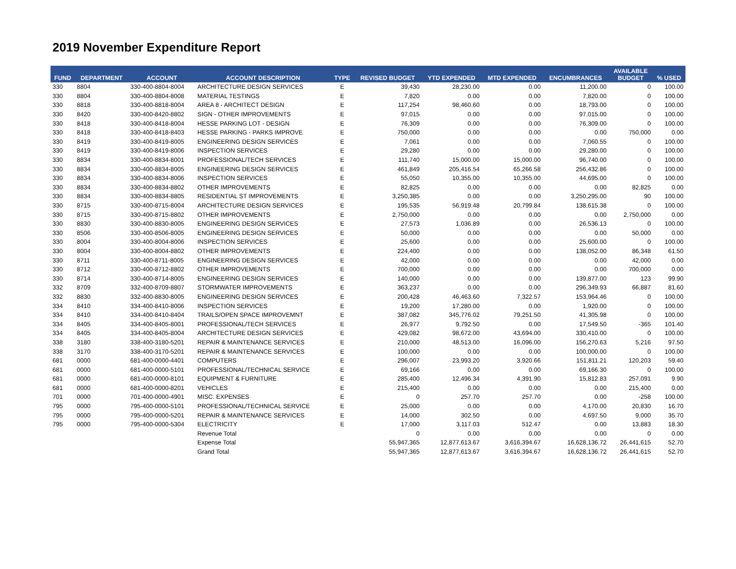2019 November Expenditure Report
| FUND | DEPARTMENT | ACCOUNT | ACCOUNT DESCRIPTION | TYPE | REVISED BUDGET | YTD EXPENDED | MTD EXPENDED | ENCUMBRANCES | AVAILABLE BUDGET | % USED |
| --- | --- | --- | --- | --- | --- | --- | --- | --- | --- | --- |
| 330 | 8804 | 330-400-8804-8004 | ARCHITECTURE DESIGN SERVICES | E | 39,430 | 28,230.00 | 0.00 | 11,200.00 | 0 | 100.00 |
| 330 | 8804 | 330-400-8804-8008 | MATERIAL TESTINGS | E | 7,820 | 0.00 | 0.00 | 7,820.00 | 0 | 100.00 |
| 330 | 8818 | 330-400-8818-8004 | AREA 8 - ARCHITECT DESIGN | E | 117,254 | 98,460.60 | 0.00 | 18,793.00 | 0 | 100.00 |
| 330 | 8420 | 330-400-8420-8802 | SIGN - OTHER IMPROVEMENTS | E | 97,015 | 0.00 | 0.00 | 97,015.00 | 0 | 100.00 |
| 330 | 8418 | 330-400-8418-8004 | HESSE PARKING LOT - DESIGN | E | 76,309 | 0.00 | 0.00 | 76,309.00 | 0 | 100.00 |
| 330 | 8418 | 330-400-8418-8403 | HESSE PARKING - PARKS IMPROVE | E | 750,000 | 0.00 | 0.00 | 0.00 | 750,000 | 0.00 |
| 330 | 8419 | 330-400-8419-8005 | ENGINEERING DESIGN SERVICES | E | 7,061 | 0.00 | 0.00 | 7,060.55 | 0 | 100.00 |
| 330 | 8419 | 330-400-8419-8006 | INSPECTION SERVICES | E | 29,280 | 0.00 | 0.00 | 29,280.00 | 0 | 100.00 |
| 330 | 8834 | 330-400-8834-8001 | PROFESSIONAL/TECH SERVICES | E | 111,740 | 15,000.00 | 15,000.00 | 96,740.00 | 0 | 100.00 |
| 330 | 8834 | 330-400-8834-8005 | ENGINEERING DESIGN SERVICES | E | 461,849 | 205,416.54 | 65,266.58 | 256,432.86 | 0 | 100.00 |
| 330 | 8834 | 330-400-8834-8006 | INSPECTION SERVICES | E | 55,050 | 10,355.00 | 10,355.00 | 44,695.00 | 0 | 100.00 |
| 330 | 8834 | 330-400-8834-8802 | OTHER IMPROVEMENTS | E | 82,825 | 0.00 | 0.00 | 0.00 | 82,825 | 0.00 |
| 330 | 8834 | 330-400-8834-8805 | RESIDENTIAL ST IMPROVEMENTS | E | 3,250,385 | 0.00 | 0.00 | 3,250,295.00 | 90 | 100.00 |
| 330 | 8715 | 330-400-8715-8004 | ARCHITECTURE DESIGN SERVICES | E | 195,535 | 56,919.48 | 20,799.84 | 138,615.38 | 0 | 100.00 |
| 330 | 8715 | 330-400-8715-8802 | OTHER IMPROVEMENTS | E | 2,750,000 | 0.00 | 0.00 | 0.00 | 2,750,000 | 0.00 |
| 330 | 8830 | 330-400-8830-8005 | ENGINEERING DESIGN SERVICES | E | 27,573 | 1,036.89 | 0.00 | 26,536.13 | 0 | 100.00 |
| 330 | 8506 | 330-400-8506-8005 | ENGINEERING DESIGN SERVICES | E | 50,000 | 0.00 | 0.00 | 0.00 | 50,000 | 0.00 |
| 330 | 8004 | 330-400-8004-8006 | INSPECTION SERVICES | E | 25,600 | 0.00 | 0.00 | 25,600.00 | 0 | 100.00 |
| 330 | 8004 | 330-400-8004-8802 | OTHER IMPROVEMENTS | E | 224,400 | 0.00 | 0.00 | 138,052.00 | 86,348 | 61.50 |
| 330 | 8711 | 330-400-8711-8005 | ENGINEERING DESIGN SERVICES | E | 42,000 | 0.00 | 0.00 | 0.00 | 42,000 | 0.00 |
| 330 | 8712 | 330-400-8712-8802 | OTHER IMPROVEMENTS | E | 700,000 | 0.00 | 0.00 | 0.00 | 700,000 | 0.00 |
| 330 | 8714 | 330-400-8714-8005 | ENGINEERING DESIGN SERVICES | E | 140,000 | 0.00 | 0.00 | 139,877.00 | 123 | 99.90 |
| 332 | 8709 | 332-400-8709-8807 | STORMWATER IMPROVEMENTS | E | 363,237 | 0.00 | 0.00 | 296,349.93 | 66,887 | 81.60 |
| 332 | 8830 | 332-400-8830-8005 | ENGINEERING DESIGN SERVICES | E | 200,428 | 46,463.60 | 7,322.57 | 153,964.46 | 0 | 100.00 |
| 334 | 8410 | 334-400-8410-8006 | INSPECTION SERVICES | E | 19,200 | 17,280.00 | 0.00 | 1,920.00 | 0 | 100.00 |
| 334 | 8410 | 334-400-8410-8404 | TRAILS/OPEN SPACE IMPROVEMNT | E | 387,082 | 345,776.02 | 79,251.50 | 41,305.98 | 0 | 100.00 |
| 334 | 8405 | 334-400-8405-8001 | PROFESSIONAL/TECH SERVICES | E | 26,977 | 9,792.50 | 0.00 | 17,549.50 | -365 | 101.40 |
| 334 | 8405 | 334-400-8405-8004 | ARCHITECTURE DESIGN SERVICES | E | 429,082 | 98,672.00 | 43,694.00 | 330,410.00 | 0 | 100.00 |
| 338 | 3180 | 338-400-3180-5201 | REPAIR & MAINTENANCE SERVICES | E | 210,000 | 48,513.00 | 16,096.00 | 156,270.63 | 5,216 | 97.50 |
| 338 | 3170 | 338-400-3170-5201 | REPAIR & MAINTENANCE SERVICES | E | 100,000 | 0.00 | 0.00 | 100,000.00 | 0 | 100.00 |
| 681 | 0000 | 681-400-0000-4401 | COMPUTERS | E | 296,007 | 23,993.20 | 3,920.66 | 151,811.21 | 120,203 | 59.40 |
| 681 | 0000 | 681-400-0000-5101 | PROFESSIONAL/TECHNICAL SERVICE | E | 69,166 | 0.00 | 0.00 | 69,166.30 | 0 | 100.00 |
| 681 | 0000 | 681-400-0000-8101 | EQUIPMENT & FURNITURE | E | 285,400 | 12,496.34 | 4,391.90 | 15,812.83 | 257,091 | 9.90 |
| 681 | 0000 | 681-400-0000-8201 | VEHICLES | E | 215,400 | 0.00 | 0.00 | 0.00 | 215,400 | 0.00 |
| 701 | 0000 | 701-400-0000-4901 | MISC. EXPENSES | E | 0 | 257.70 | 257.70 | 0.00 | -258 | 100.00 |
| 795 | 0000 | 795-400-0000-5101 | PROFESSIONAL/TECHNICAL SERVICE | E | 25,000 | 0.00 | 0.00 | 4,170.00 | 20,830 | 16.70 |
| 795 | 0000 | 795-400-0000-5201 | REPAIR & MAINTENANCE SERVICES | E | 14,000 | 302.50 | 0.00 | 4,697.50 | 9,000 | 35.70 |
| 795 | 0000 | 795-400-0000-5304 | ELECTRICITY | E | 17,000 | 3,117.03 | 512.47 | 0.00 | 13,883 | 18.30 |
| | | | Revenue Total | | 0 | 0.00 | 0.00 | 0.00 | 0 | 0.00 |
| | | | Expense Total | | 55,947,365 | 12,877,613.67 | 3,616,394.67 | 16,628,136.72 | 26,441,615 | 52.70 |
| | | | Grand Total | | 55,947,365 | 12,877,613.67 | 3,616,394.67 | 16,628,136.72 | 26,441,615 | 52.70 |